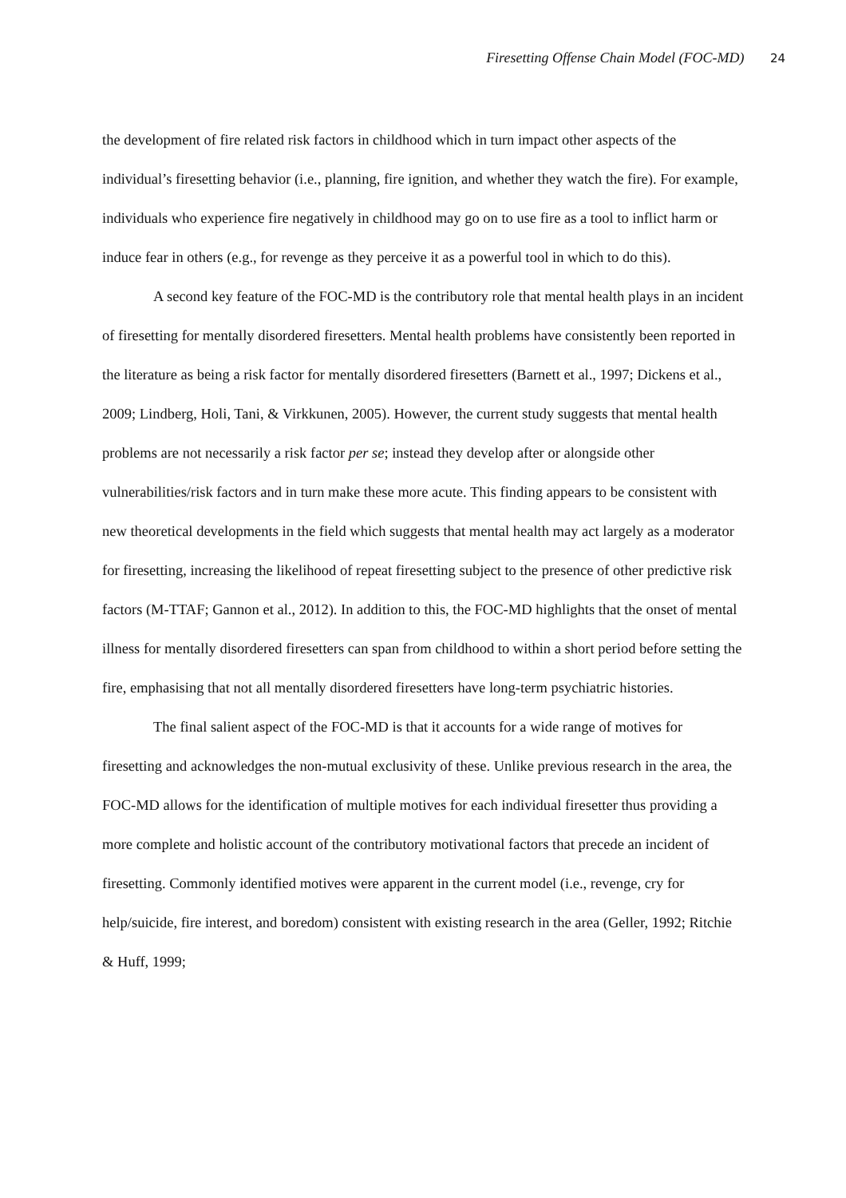Firesetting Offense Chain Model (FOC-MD) 24
the development of fire related risk factors in childhood which in turn impact other aspects of the individual’s firesetting behavior (i.e., planning, fire ignition, and whether they watch the fire). For example, individuals who experience fire negatively in childhood may go on to use fire as a tool to inflict harm or induce fear in others (e.g., for revenge as they perceive it as a powerful tool in which to do this).
A second key feature of the FOC-MD is the contributory role that mental health plays in an incident of firesetting for mentally disordered firesetters. Mental health problems have consistently been reported in the literature as being a risk factor for mentally disordered firesetters (Barnett et al., 1997; Dickens et al., 2009; Lindberg, Holi, Tani, & Virkkunen, 2005). However, the current study suggests that mental health problems are not necessarily a risk factor per se; instead they develop after or alongside other vulnerabilities/risk factors and in turn make these more acute. This finding appears to be consistent with new theoretical developments in the field which suggests that mental health may act largely as a moderator for firesetting, increasing the likelihood of repeat firesetting subject to the presence of other predictive risk factors (M-TTAF; Gannon et al., 2012). In addition to this, the FOC-MD highlights that the onset of mental illness for mentally disordered firesetters can span from childhood to within a short period before setting the fire, emphasising that not all mentally disordered firesetters have long-term psychiatric histories.
The final salient aspect of the FOC-MD is that it accounts for a wide range of motives for firesetting and acknowledges the non-mutual exclusivity of these. Unlike previous research in the area, the FOC-MD allows for the identification of multiple motives for each individual firesetter thus providing a more complete and holistic account of the contributory motivational factors that precede an incident of firesetting. Commonly identified motives were apparent in the current model (i.e., revenge, cry for help/suicide, fire interest, and boredom) consistent with existing research in the area (Geller, 1992; Ritchie & Huff, 1999;